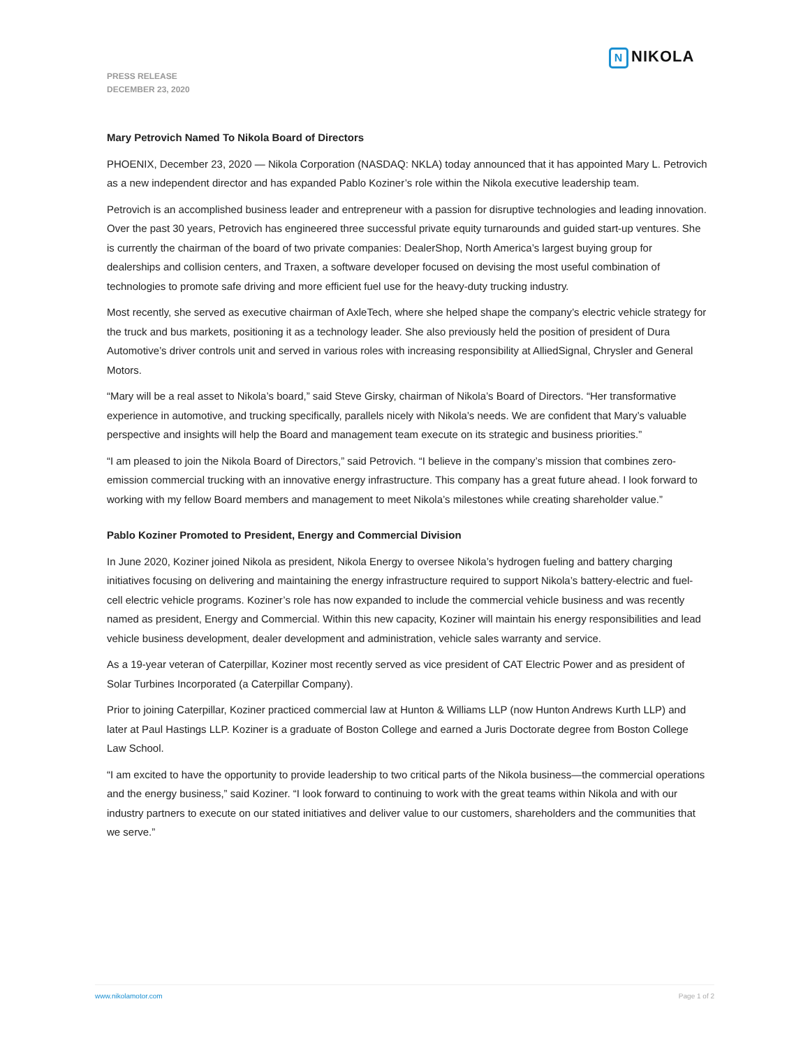N NIKOLA
PRESS RELEASE
DECEMBER 23, 2020
Mary Petrovich Named To Nikola Board of Directors
PHOENIX, December 23, 2020 — Nikola Corporation (NASDAQ: NKLA) today announced that it has appointed Mary L. Petrovich as a new independent director and has expanded Pablo Koziner’s role within the Nikola executive leadership team.
Petrovich is an accomplished business leader and entrepreneur with a passion for disruptive technologies and leading innovation. Over the past 30 years, Petrovich has engineered three successful private equity turnarounds and guided start-up ventures. She is currently the chairman of the board of two private companies: DealerShop, North America’s largest buying group for dealerships and collision centers, and Traxen, a software developer focused on devising the most useful combination of technologies to promote safe driving and more efficient fuel use for the heavy-duty trucking industry.
Most recently, she served as executive chairman of AxleTech, where she helped shape the company’s electric vehicle strategy for the truck and bus markets, positioning it as a technology leader. She also previously held the position of president of Dura Automotive’s driver controls unit and served in various roles with increasing responsibility at AlliedSignal, Chrysler and General Motors.
“Mary will be a real asset to Nikola’s board,” said Steve Girsky, chairman of Nikola’s Board of Directors. “Her transformative experience in automotive, and trucking specifically, parallels nicely with Nikola’s needs. We are confident that Mary’s valuable perspective and insights will help the Board and management team execute on its strategic and business priorities.”
“I am pleased to join the Nikola Board of Directors,” said Petrovich. “I believe in the company’s mission that combines zero-emission commercial trucking with an innovative energy infrastructure. This company has a great future ahead. I look forward to working with my fellow Board members and management to meet Nikola’s milestones while creating shareholder value.”
Pablo Koziner Promoted to President, Energy and Commercial Division
In June 2020, Koziner joined Nikola as president, Nikola Energy to oversee Nikola’s hydrogen fueling and battery charging initiatives focusing on delivering and maintaining the energy infrastructure required to support Nikola’s battery-electric and fuel-cell electric vehicle programs. Koziner’s role has now expanded to include the commercial vehicle business and was recently named as president, Energy and Commercial. Within this new capacity, Koziner will maintain his energy responsibilities and lead vehicle business development, dealer development and administration, vehicle sales warranty and service.
As a 19-year veteran of Caterpillar, Koziner most recently served as vice president of CAT Electric Power and as president of Solar Turbines Incorporated (a Caterpillar Company).
Prior to joining Caterpillar, Koziner practiced commercial law at Hunton & Williams LLP (now Hunton Andrews Kurth LLP) and later at Paul Hastings LLP. Koziner is a graduate of Boston College and earned a Juris Doctorate degree from Boston College Law School.
“I am excited to have the opportunity to provide leadership to two critical parts of the Nikola business—the commercial operations and the energy business,” said Koziner. “I look forward to continuing to work with the great teams within Nikola and with our industry partners to execute on our stated initiatives and deliver value to our customers, shareholders and the communities that we serve.”
www.nikolamotor.com Page 1 of 2